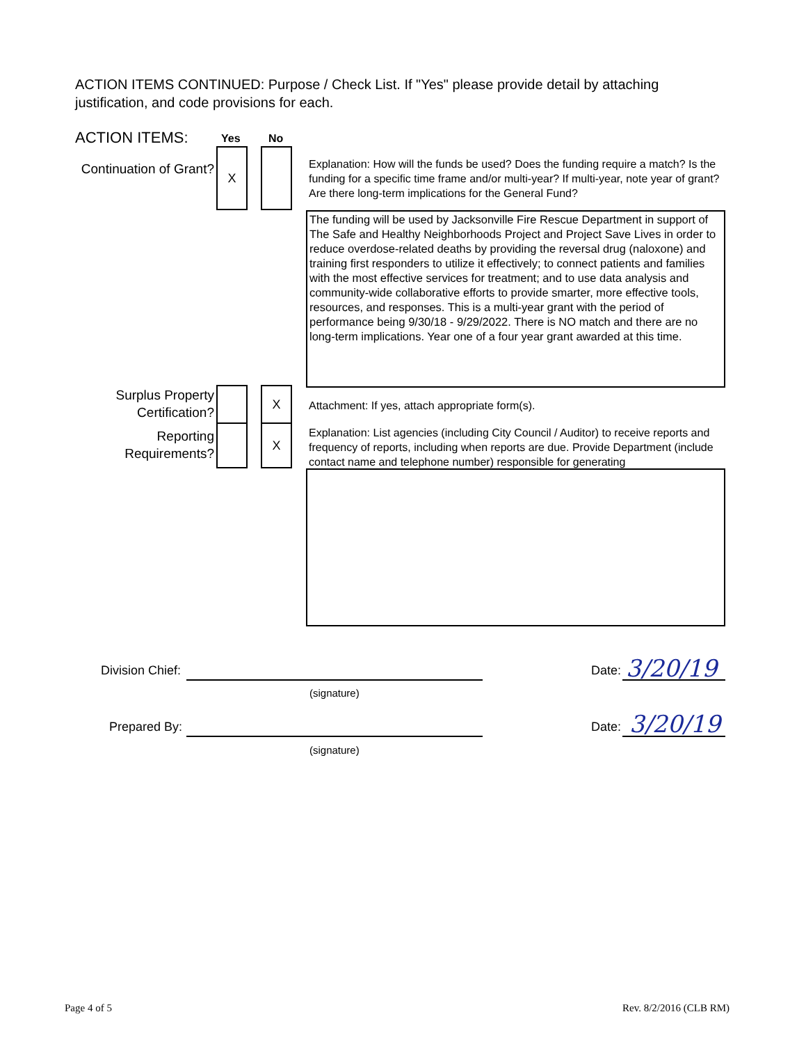ACTION ITEMS CONTINUED: Purpose / Check List. If "Yes" please provide detail by attaching justification, and code provisions for each.
ACTION ITEMS: Yes No
Continuation of Grant?
X
Explanation: How will the funds be used? Does the funding require a match? Is the funding for a specific time frame and/or multi-year? If multi-year, note year of grant? Are there long-term implications for the General Fund?
The funding will be used by Jacksonville Fire Rescue Department in support of The Safe and Healthy Neighborhoods Project and Project Save Lives in order to reduce overdose-related deaths by providing the reversal drug (naloxone) and training first responders to utilize it effectively; to connect patients and families with the most effective services for treatment; and to use data analysis and community-wide collaborative efforts to provide smarter, more effective tools, resources, and responses. This is a multi-year grant with the period of performance being 9/30/18 - 9/29/2022. There is NO match and there are no long-term implications. Year one of a four year grant awarded at this time.
Surplus Property Certification?
X
Attachment: If yes, attach appropriate form(s).
Reporting Requirements?
X
Explanation: List agencies (including City Council / Auditor) to receive reports and frequency of reports, including when reports are due. Provide Department (include contact name and telephone number) responsible for generating
Division Chief:
(signature)
Date: 3/20/19
Prepared By:
(signature)
Date: 3/20/19
Page 4 of 5 Rev. 8/2/2016 (CLB RM)